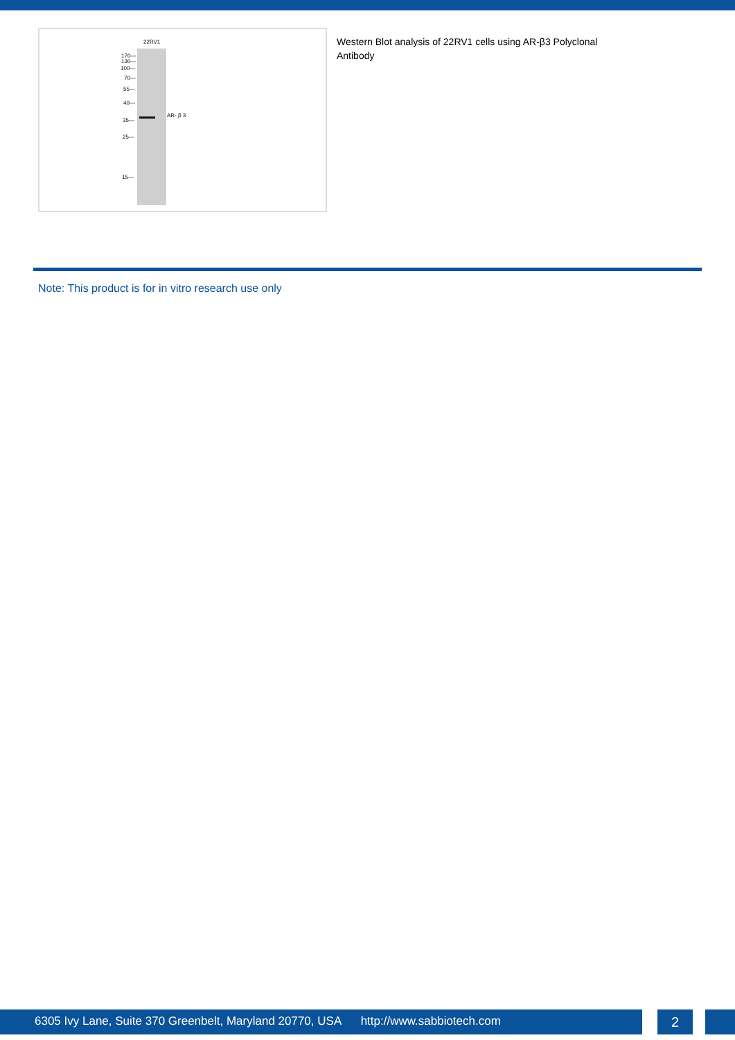22RV1
170—
130—
100—
70—
55—
40—
35—
25—
15—
AR- β 3
Western Blot analysis of 22RV1 cells using AR-β3 Polyclonal Antibody
Note: This product is for in vitro research use only
6305 Ivy Lane, Suite 370 Greenbelt, Maryland 20770, USA http://www.sabbiotech.com
2